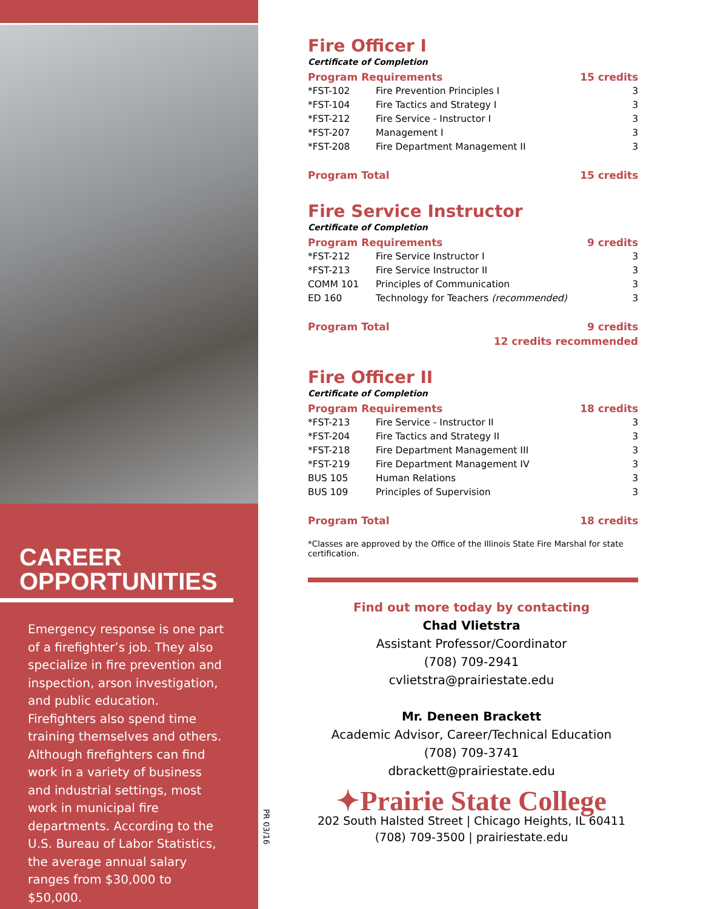CAREER
OPPORTUNITIES
Emergency response is one part of a firefighter’s job. They also specialize in fire prevention and inspection, arson investigation, and public education. Firefighters also spend time training themselves and others. Although firefighters can find work in a variety of business and industrial settings, most work in municipal fire departments. According to the U.S. Bureau of Labor Statistics, the average annual salary ranges from $30,000 to $50,000.
PR 03/16
Fire Officer I
Certificate of Completion
| Program Requirements | | 15 credits |
| --- | --- | --- |
| *FST-102 | Fire Prevention Principles I | 3 |
| *FST-104 | Fire Tactics and Strategy I | 3 |
| *FST-212 | Fire Service - Instructor I | 3 |
| *FST-207 | Management I | 3 |
| *FST-208 | Fire Department Management II | 3 |
Program Total 15 credits
Fire Service Instructor
Certificate of Completion
| Program Requirements | | 9 credits |
| --- | --- | --- |
| *FST-212 | Fire Service Instructor I | 3 |
| *FST-213 | Fire Service Instructor II | 3 |
| COMM 101 | Principles of Communication | 3 |
| ED 160 | Technology for Teachers (recommended) | 3 |
Program Total 9 credits
12 credits recommended
Fire Officer II
Certificate of Completion
| Program Requirements | | 18 credits |
| --- | --- | --- |
| *FST-213 | Fire Service - Instructor II | 3 |
| *FST-204 | Fire Tactics and Strategy II | 3 |
| *FST-218 | Fire Department Management III | 3 |
| *FST-219 | Fire Department Management IV | 3 |
| BUS 105 | Human Relations | 3 |
| BUS 109 | Principles of Supervision | 3 |
Program Total 18 credits
*Classes are approved by the Office of the Illinois State Fire Marshal for state certification.
Find out more today by contacting
Chad Vlietstra
Assistant Professor/Coordinator
(708) 709-2941
cvlietstra@prairiestate.edu
Mr. Deneen Brackett
Academic Advisor, Career/Technical Education
(708) 709-3741
dbrackett@prairiestate.edu
✦Prairie State College
202 South Halsted Street | Chicago Heights, IL 60411
(708) 709-3500 | prairiestate.edu